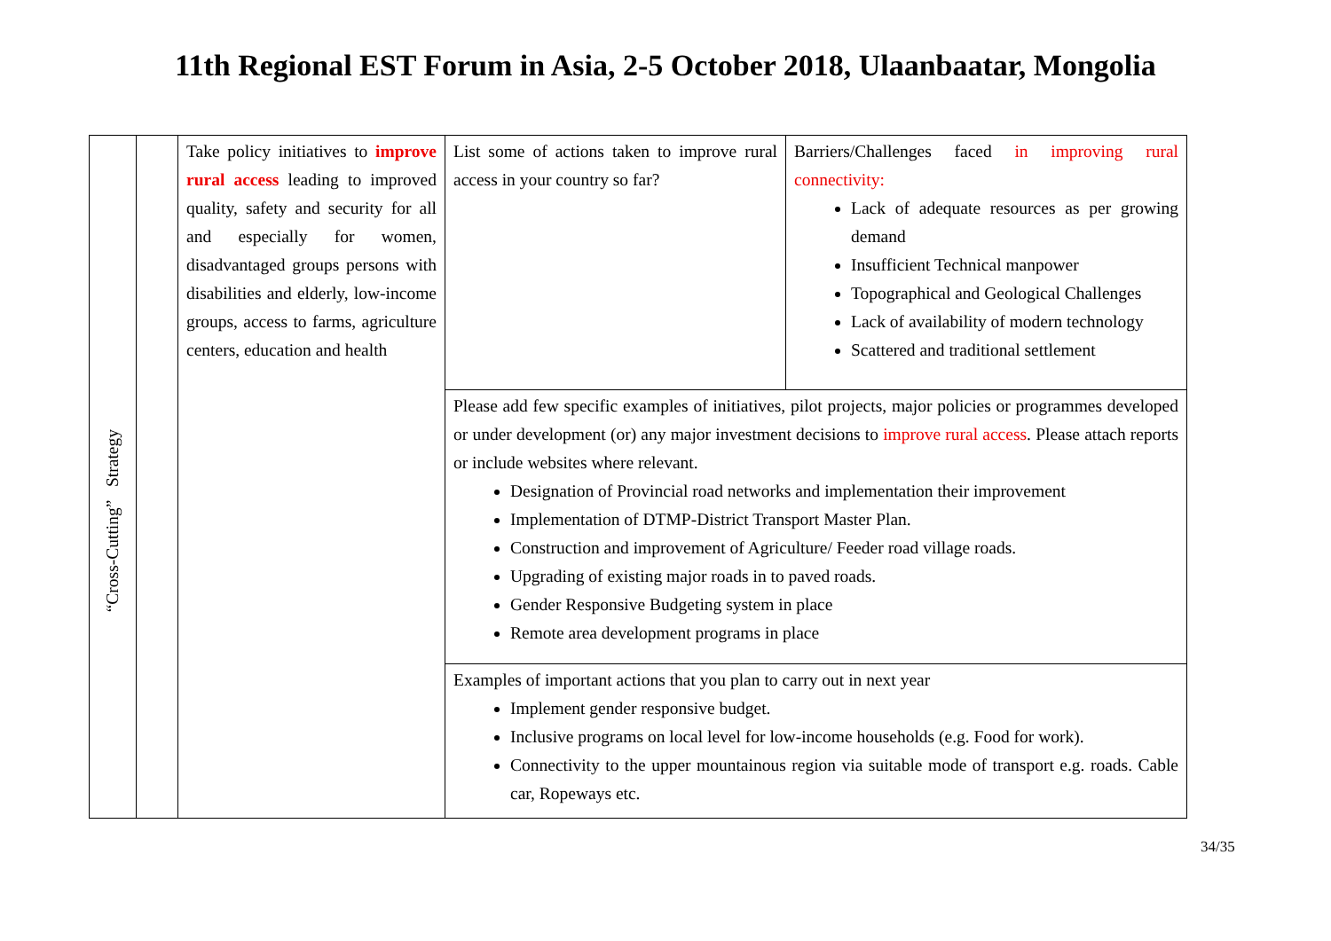11th Regional EST Forum in Asia, 2-5 October 2018, Ulaanbaatar, Mongolia
| “Cross-Cutting” Strategy | | Take policy initiatives to improve rural access leading to improved quality, safety and security for all and especially for women, disadvantaged groups persons with disabilities and elderly, low-income groups, access to farms, agriculture centers, education and health | List some of actions taken to improve rural access in your country so far? | Barriers/Challenges faced in improving rural connectivity: Lack of adequate resources as per growing demand Insufficient Technical manpower Topographical and Geological Challenges Lack of availability of modern technology Scattered and traditional settlement |
| | | | Please add few specific examples of initiatives, pilot projects, major policies or programmes developed or under development (or) any major investment decisions to improve rural access . Please attach reports or include websites where relevant. Designation of Provincial road networks and implementation their improvement Implementation of DTMP-District Transport Master Plan. Construction and improvement of Agriculture/ Feeder road village roads. Upgrading of existing major roads in to paved roads. Gender Responsive Budgeting system in place Remote area development programs in place | |
| | | | Examples of important actions that you plan to carry out in next year Implement gender responsive budget. Inclusive programs on local level for low-income households (e.g. Food for work). Connectivity to the upper mountainous region via suitable mode of transport e.g. roads. Cable car, Ropeways etc. | |
34/35